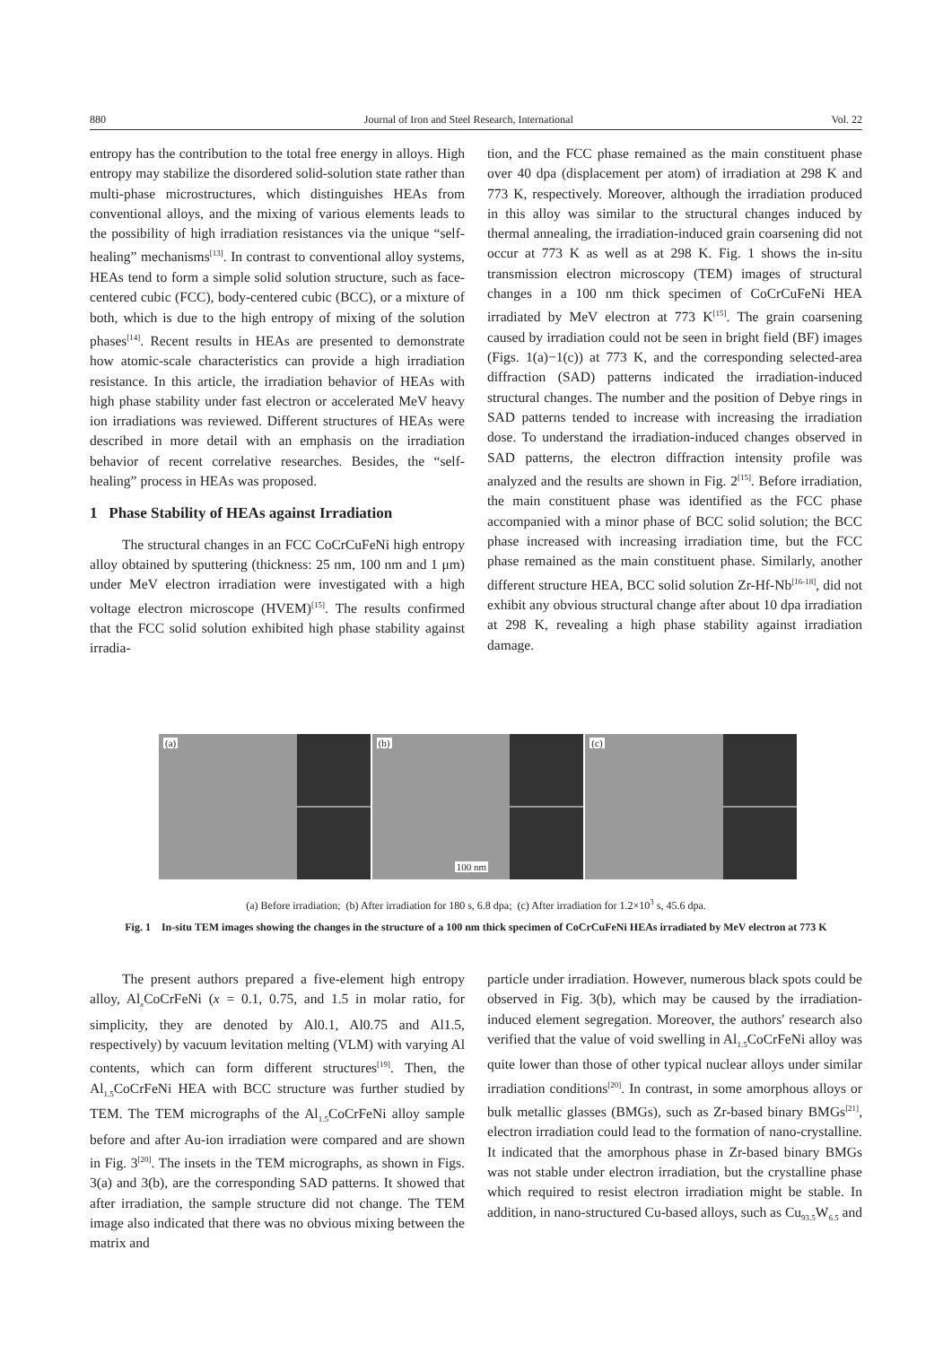880 Journal of Iron and Steel Research, International Vol. 22
entropy has the contribution to the total free energy in alloys. High entropy may stabilize the disordered solid-solution state rather than multi-phase microstructures, which distinguishes HEAs from conventional alloys, and the mixing of various elements leads to the possibility of high irradiation resistances via the unique “self-healing” mechanisms<sup>[13]</sup>. In contrast to conventional alloy systems, HEAs tend to form a simple solid solution structure, such as face-centered cubic (FCC), body-centered cubic (BCC), or a mixture of both, which is due to the high entropy of mixing of the solution phases<sup>[14]</sup>. Recent results in HEAs are presented to demonstrate how atomic-scale characteristics can provide a high irradiation resistance. In this article, the irradiation behavior of HEAs with high phase stability under fast electron or accelerated MeV heavy ion irradiations was reviewed. Different structures of HEAs were described in more detail with an emphasis on the irradiation behavior of recent correlative researches. Besides, the “self-healing” process in HEAs was proposed.
1 Phase Stability of HEAs against Irradiation
The structural changes in an FCC CoCrCuFeNi high entropy alloy obtained by sputtering (thickness: 25 nm, 100 nm and 1 μm) under MeV electron irradiation were investigated with a high voltage electron microscope (HVEM)<sup>[15]</sup>. The results confirmed that the FCC solid solution exhibited high phase stability against irradia-
tion, and the FCC phase remained as the main constituent phase over 40 dpa (displacement per atom) of irradiation at 298 K and 773 K, respectively. Moreover, although the irradiation produced in this alloy was similar to the structural changes induced by thermal annealing, the irradiation-induced grain coarsening did not occur at 773 K as well as at 298 K. Fig. 1 shows the in-situ transmission electron microscopy (TEM) images of structural changes in a 100 nm thick specimen of CoCrCuFeNi HEA irradiated by MeV electron at 773 K<sup>[15]</sup>. The grain coarsening caused by irradiation could not be seen in bright field (BF) images (Figs. 1(a)−1(c)) at 773 K, and the corresponding selected-area diffraction (SAD) patterns indicated the irradiation-induced structural changes. The number and the position of Debye rings in SAD patterns tended to increase with increasing the irradiation dose. To understand the irradiation-induced changes observed in SAD patterns, the electron diffraction intensity profile was analyzed and the results are shown in Fig. 2<sup>[15]</sup>. Before irradiation, the main constituent phase was identified as the FCC phase accompanied with a minor phase of BCC solid solution; the BCC phase increased with increasing irradiation time, but the FCC phase remained as the main constituent phase. Similarly, another different structure HEA, BCC solid solution Zr-Hf-Nb<sup>[16-18]</sup>, did not exhibit any obvious structural change after about 10 dpa irradiation at 298 K, revealing a high phase stability against irradiation damage.
(a) (b)
100 nm
(c)
(a) Before irradiation; (b) After irradiation for 180 s, 6.8 dpa; (c) After irradiation for 1.2×10<sup>3</sup> s, 45.6 dpa.
Fig. 1 In-situ TEM images showing the changes in the structure of a 100 nm thick specimen of CoCrCuFeNi HEAs irradiated by MeV electron at 773 K
The present authors prepared a five-element high entropy alloy, Al<sub>x</sub>CoCrFeNi (x = 0.1, 0.75, and 1.5 in molar ratio, for simplicity, they are denoted by Al0.1, Al0.75 and Al1.5, respectively) by vacuum levitation melting (VLM) with varying Al contents, which can form different structures<sup>[19]</sup>. Then, the Al<sub>1.5</sub>CoCrFeNi HEA with BCC structure was further studied by TEM. The TEM micrographs of the Al<sub>1.5</sub>CoCrFeNi alloy sample before and after Au-ion irradiation were compared and are shown in Fig. 3<sup>[20]</sup>. The insets in the TEM micrographs, as shown in Figs. 3(a) and 3(b), are the corresponding SAD patterns. It showed that after irradiation, the sample structure did not change. The TEM image also indicated that there was no obvious mixing between the matrix and
particle under irradiation. However, numerous black spots could be observed in Fig. 3(b), which may be caused by the irradiation-induced element segregation. Moreover, the authors' research also verified that the value of void swelling in Al<sub>1.5</sub>CoCrFeNi alloy was quite lower than those of other typical nuclear alloys under similar irradiation conditions<sup>[20]</sup>. In contrast, in some amorphous alloys or bulk metallic glasses (BMGs), such as Zr-based binary BMGs<sup>[21]</sup>, electron irradiation could lead to the formation of nano-crystalline. It indicated that the amorphous phase in Zr-based binary BMGs was not stable under electron irradiation, but the crystalline phase which required to resist electron irradiation might be stable. In addition, in nano-structured Cu-based alloys, such as Cu<sub>93.5</sub>W<sub>6.5</sub> and